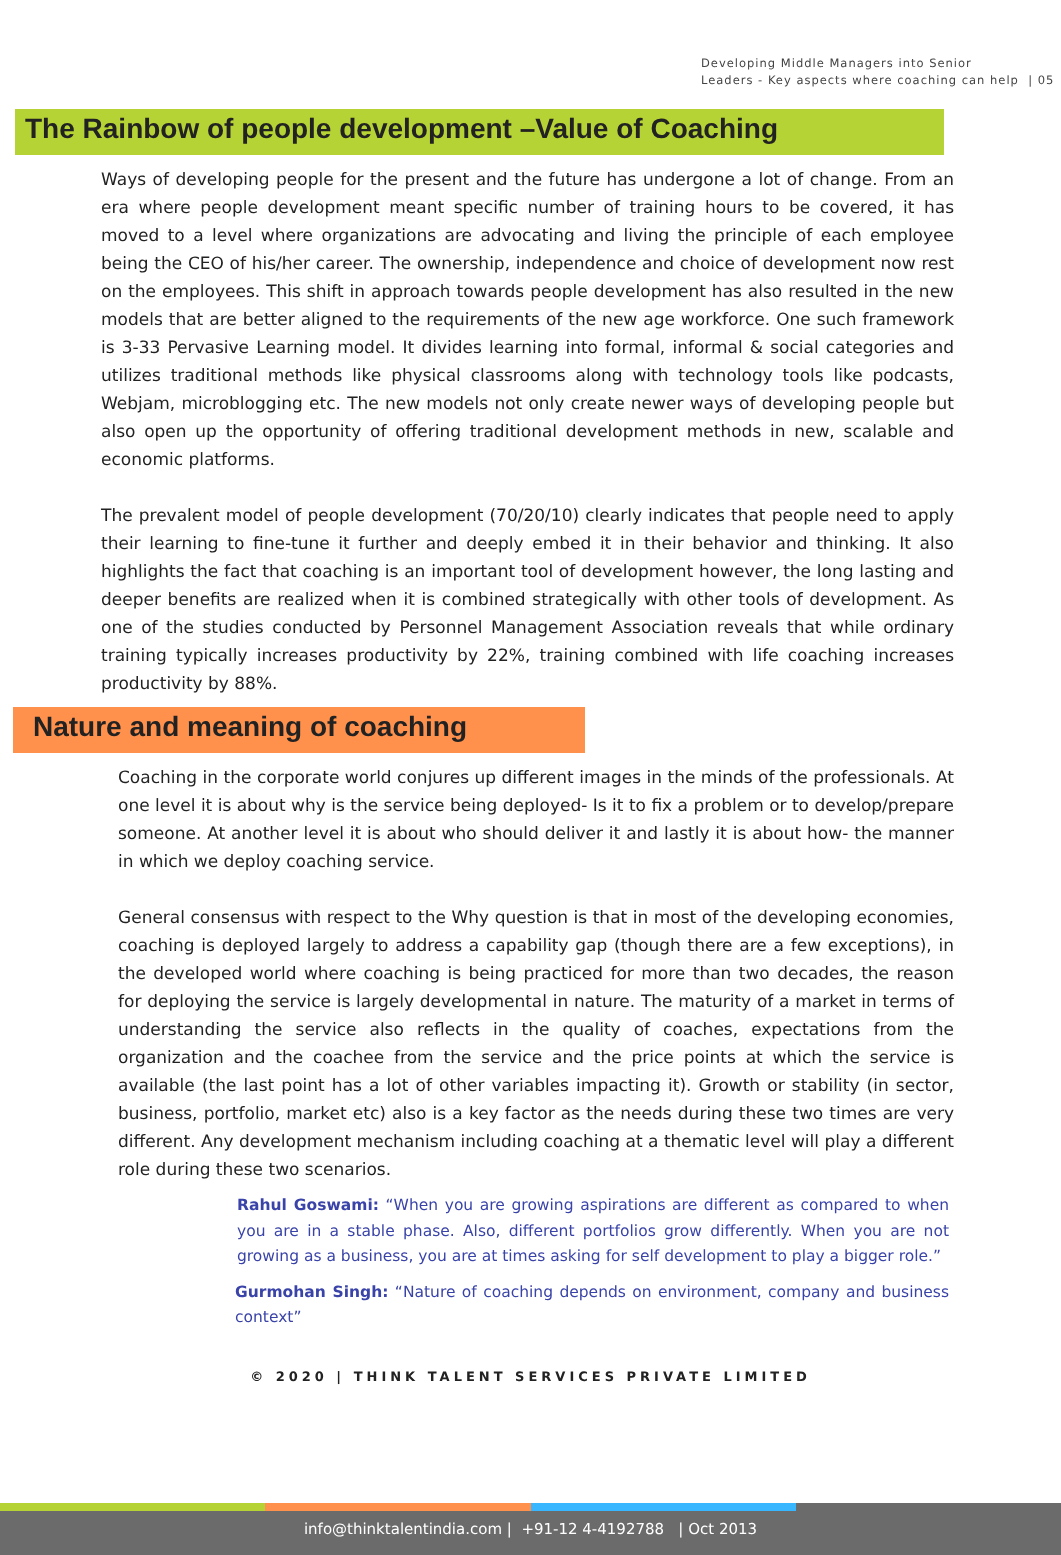Developing Middle Managers into Senior
Leaders - Key aspects where coaching can help | 05
The Rainbow of people development –Value of Coaching
Ways of developing people for the present and the future has undergone a lot of change. From an era where people development meant specific number of training hours to be covered, it has moved to a level where organizations are advocating and living the principle of each employee being the CEO of his/her career. The ownership, independence and choice of development now rest on the employees. This shift in approach towards people development has also resulted in the new models that are better aligned to the requirements of the new age workforce. One such framework is 3-33 Pervasive Learning model. It divides learning into formal, informal & social categories and utilizes traditional methods like physical classrooms along with technology tools like podcasts, Webjam, microblogging etc. The new models not only create newer ways of developing people but also open up the opportunity of offering traditional development methods in new, scalable and economic platforms.
The prevalent model of people development (70/20/10) clearly indicates that people need to apply their learning to fine-tune it further and deeply embed it in their behavior and thinking. It also highlights the fact that coaching is an important tool of development however, the long lasting and deeper benefits are realized when it is combined strategically with other tools of development. As one of the studies conducted by Personnel Management Association reveals that while ordinary training typically increases productivity by 22%, training combined with life coaching increases productivity by 88%.
Nature and meaning of coaching
Coaching in the corporate world conjures up different images in the minds of the professionals. At one level it is about why is the service being deployed- Is it to fix a problem or to develop/prepare someone. At another level it is about who should deliver it and lastly it is about how- the manner in which we deploy coaching service.
General consensus with respect to the Why question is that in most of the developing economies, coaching is deployed largely to address a capability gap (though there are a few exceptions), in the developed world where coaching is being practiced for more than two decades, the reason for deploying the service is largely developmental in nature. The maturity of a market in terms of understanding the service also reflects in the quality of coaches, expectations from the organization and the coachee from the service and the price points at which the service is available (the last point has a lot of other variables impacting it). Growth or stability (in sector, business, portfolio, market etc) also is a key factor as the needs during these two times are very different. Any development mechanism including coaching at a thematic level will play a different role during these two scenarios.
Rahul Goswami: “When you are growing aspirations are different as compared to when you are in a stable phase. Also, different portfolios grow differently. When you are not growing as a business, you are at times asking for self development to play a bigger role.”
Gurmohan Singh: “Nature of coaching depends on environment, company and business context”
© 2020 | THINK TALENT SERVICES PRIVATE LIMITED
info@thinktalentindia.com | +91-12 4-4192788 | Oct 2013